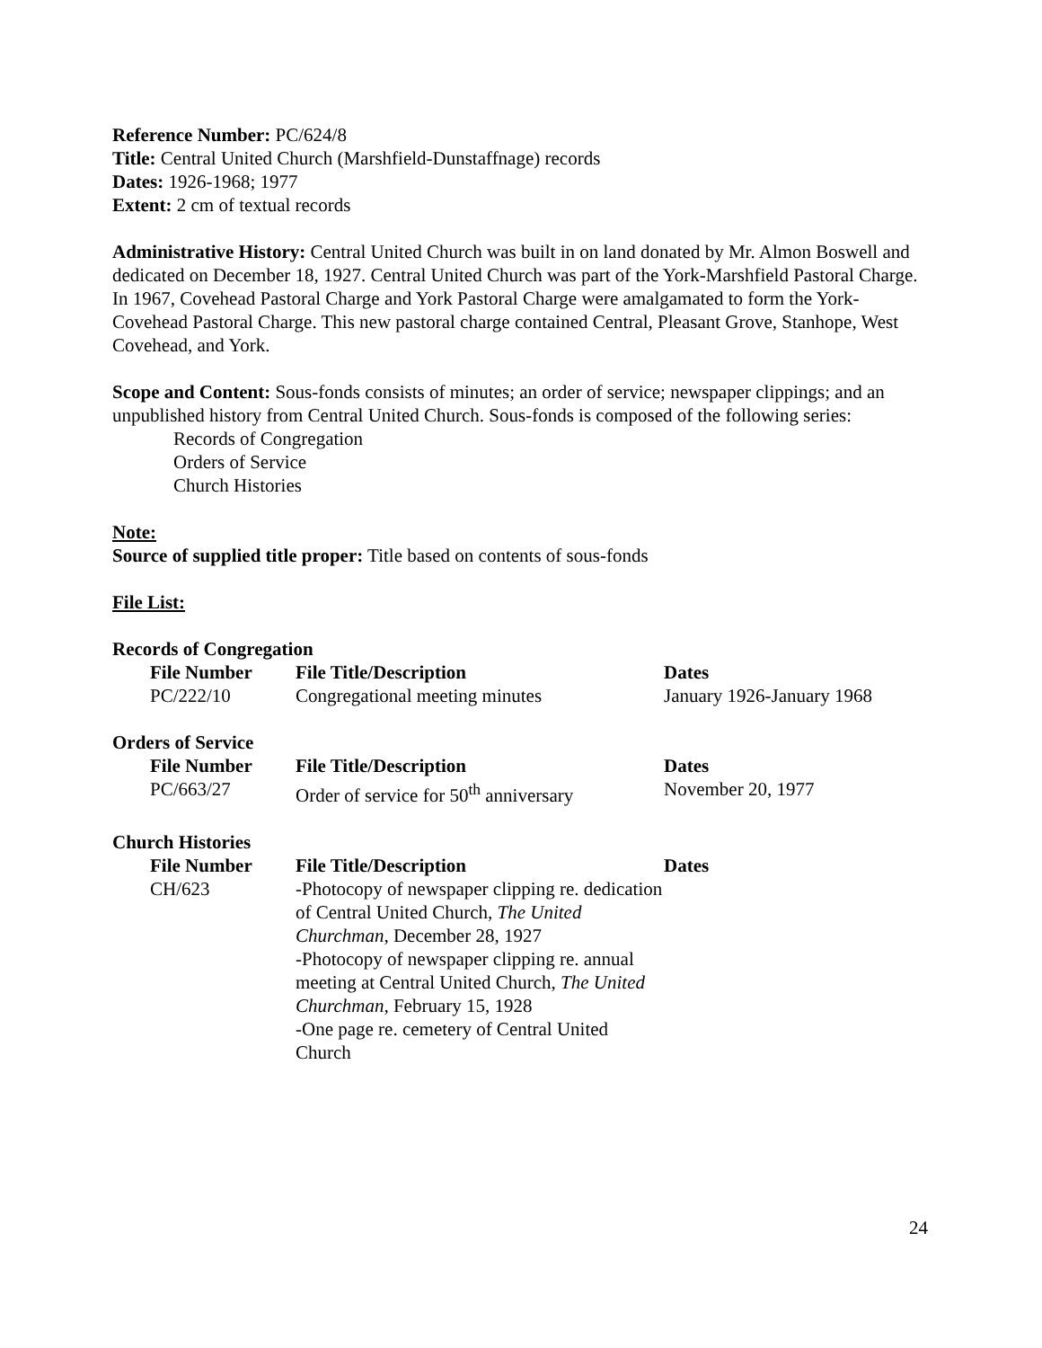Reference Number: PC/624/8
Title: Central United Church (Marshfield-Dunstaffnage) records
Dates: 1926-1968; 1977
Extent: 2 cm of textual records
Administrative History: Central United Church was built in on land donated by Mr. Almon Boswell and dedicated on December 18, 1927. Central United Church was part of the York-Marshfield Pastoral Charge. In 1967, Covehead Pastoral Charge and York Pastoral Charge were amalgamated to form the York-Covehead Pastoral Charge. This new pastoral charge contained Central, Pleasant Grove, Stanhope, West Covehead, and York.
Scope and Content: Sous-fonds consists of minutes; an order of service; newspaper clippings; and an unpublished history from Central United Church. Sous-fonds is composed of the following series:
Records of Congregation
Orders of Service
Church Histories
Note:
Source of supplied title proper: Title based on contents of sous-fonds
File List:
Records of Congregation
| File Number | File Title/Description | Dates |
| --- | --- | --- |
| PC/222/10 | Congregational meeting minutes | January 1926-January 1968 |
Orders of Service
| File Number | File Title/Description | Dates |
| --- | --- | --- |
| PC/663/27 | Order of service for 50<sup>th</sup> anniversary | November 20, 1977 |
Church Histories
| File Number | File Title/Description | Dates |
| --- | --- | --- |
| CH/623 | -Photocopy of newspaper clipping re. dedication of Central United Church, The United Churchman , December 28, 1927 -Photocopy of newspaper clipping re. annual meeting at Central United Church, The United Churchman , February 15, 1928 -One page re. cemetery of Central United Church | |
24